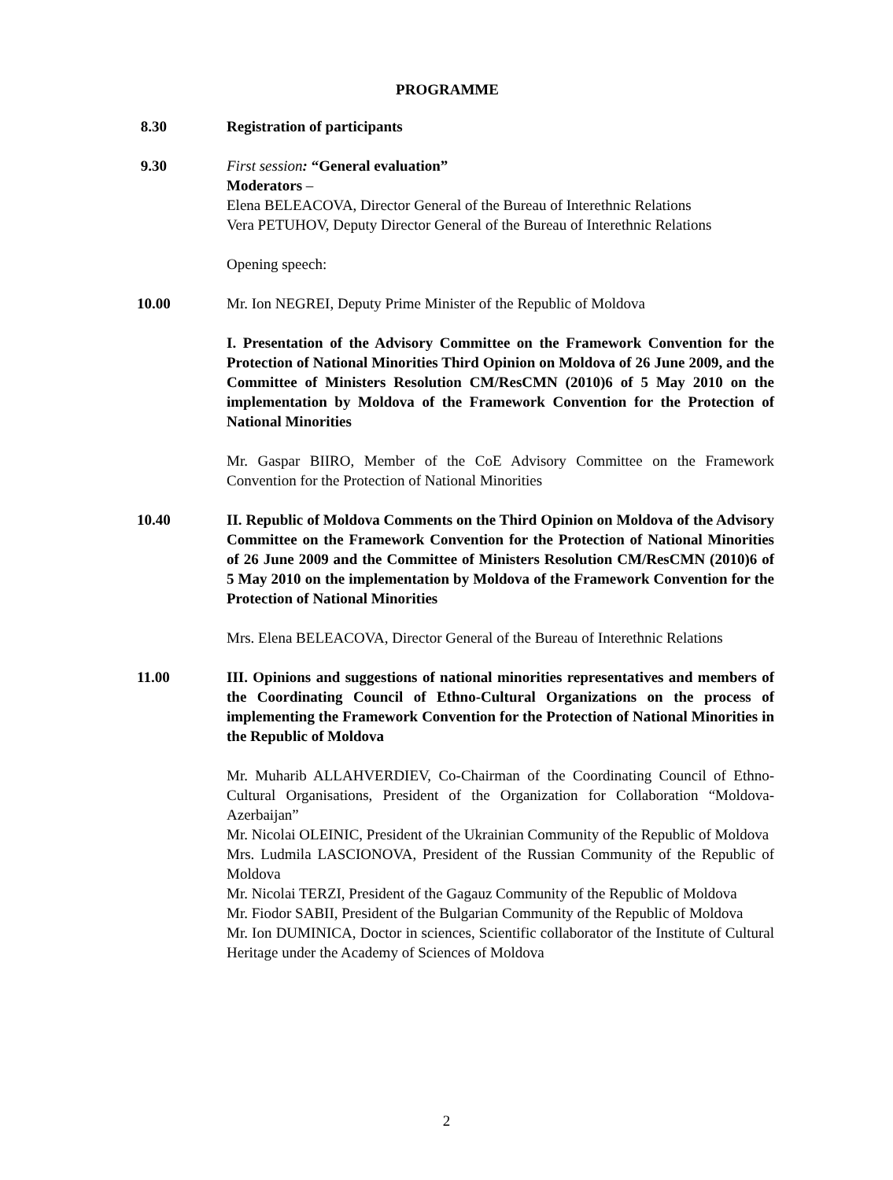PROGRAMME
8.30 Registration of participants
9.30 First session: “General evaluation”
Moderators –
Elena BELEACOVA, Director General of the Bureau of Interethnic Relations
Vera PETUHOV, Deputy Director General of the Bureau of Interethnic Relations
Opening speech:
10.00 Mr. Ion NEGREI, Deputy Prime Minister of the Republic of Moldova
I. Presentation of the Advisory Committee on the Framework Convention for the Protection of National Minorities Third Opinion on Moldova of 26 June 2009, and the Committee of Ministers Resolution CM/ResCMN (2010)6 of 5 May 2010 on the implementation by Moldova of the Framework Convention for the Protection of National Minorities
Mr. Gaspar BIIRO, Member of the CoE Advisory Committee on the Framework Convention for the Protection of National Minorities
10.40 II. Republic of Moldova Comments on the Third Opinion on Moldova of the Advisory Committee on the Framework Convention for the Protection of National Minorities of 26 June 2009 and the Committee of Ministers Resolution CM/ResCMN (2010)6 of 5 May 2010 on the implementation by Moldova of the Framework Convention for the Protection of National Minorities
Mrs. Elena BELEACOVA, Director General of the Bureau of Interethnic Relations
11.00 III. Opinions and suggestions of national minorities representatives and members of the Coordinating Council of Ethno-Cultural Organizations on the process of implementing the Framework Convention for the Protection of National Minorities in the Republic of Moldova
Mr. Muharib ALLAHVERDIEV, Co-Chairman of the Coordinating Council of Ethno-Cultural Organisations, President of the Organization for Collaboration “Moldova-Azerbaijan”
Mr. Nicolai OLEINIC, President of the Ukrainian Community of the Republic of Moldova
Mrs. Ludmila LASCIONOVA, President of the Russian Community of the Republic of Moldova
Mr. Nicolai TERZI, President of the Gagauz Community of the Republic of Moldova
Mr. Fiodor SABII, President of the Bulgarian Community of the Republic of Moldova
Mr. Ion DUMINICA, Doctor in sciences, Scientific collaborator of the Institute of Cultural Heritage under the Academy of Sciences of Moldova
2